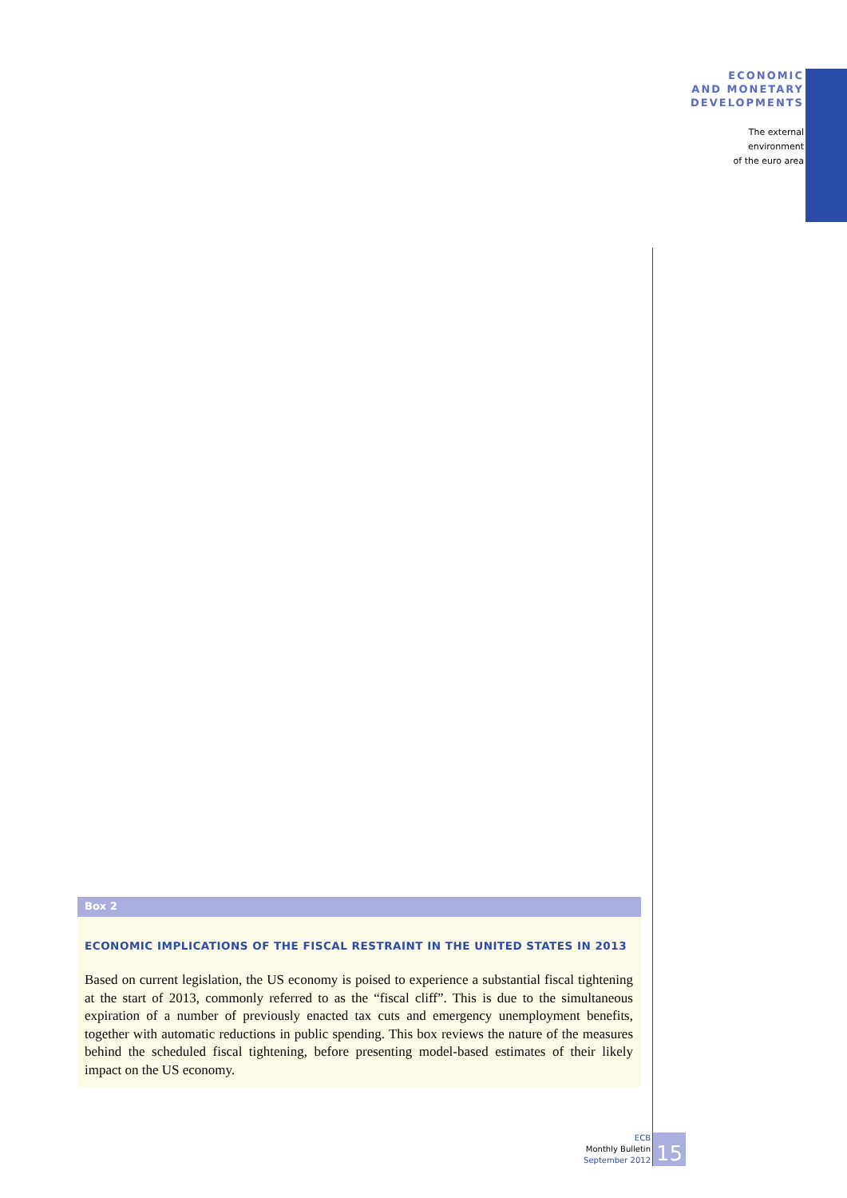ECONOMIC
AND MONETARY
DEVELOPMENTS
The external
environment
of the euro area
Box 2
ECONOMIC IMPLICATIONS OF THE FISCAL RESTRAINT IN THE UNITED STATES IN 2013
Based on current legislation, the US economy is poised to experience a substantial fiscal tightening at the start of 2013, commonly referred to as the “fiscal cliff”. This is due to the simultaneous expiration of a number of previously enacted tax cuts and emergency unemployment benefits, together with automatic reductions in public spending. This box reviews the nature of the measures behind the scheduled fiscal tightening, before presenting model-based estimates of their likely impact on the US economy.
ECB
Monthly Bulletin
September 2012
15